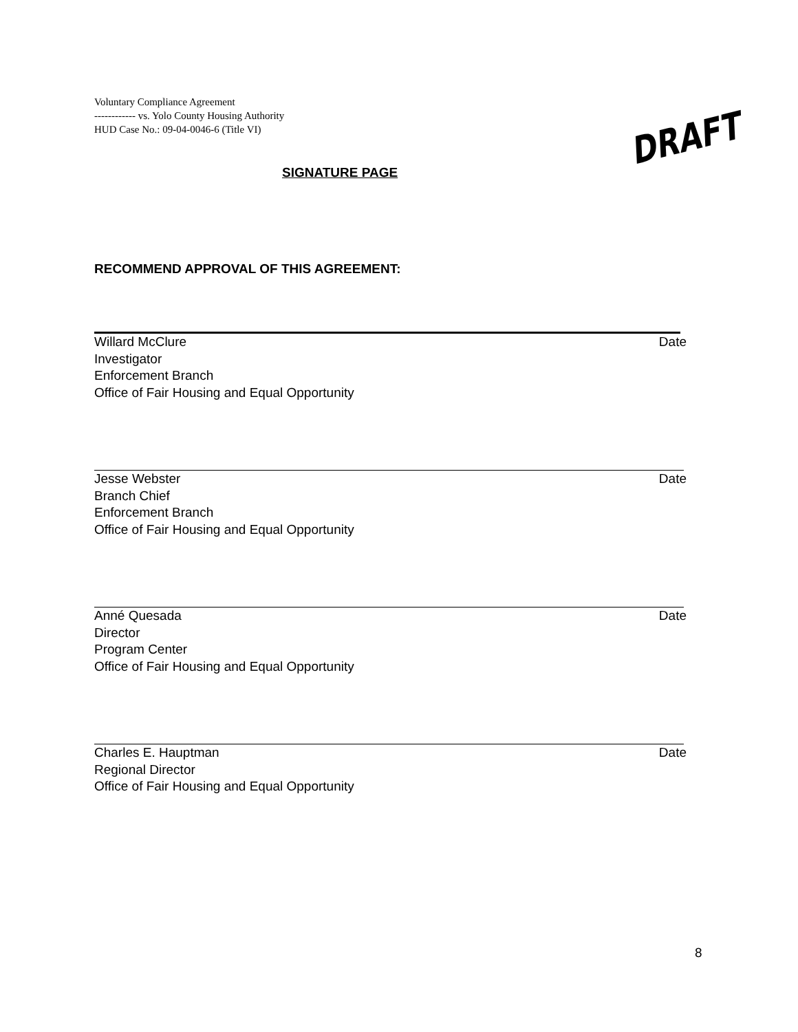Voluntary Compliance Agreement
------------ vs. Yolo County Housing Authority
HUD Case No.: 09-04-0046-6 (Title VI)
SIGNATURE PAGE
DRAFT
RECOMMEND APPROVAL OF THIS AGREEMENT:
Willard McClure Date
Investigator
Enforcement Branch
Office of Fair Housing and Equal Opportunity
Jesse Webster Date
Branch Chief
Enforcement Branch
Office of Fair Housing and Equal Opportunity
Anné Quesada Date
Director
Program Center
Office of Fair Housing and Equal Opportunity
Charles E. Hauptman Date
Regional Director
Office of Fair Housing and Equal Opportunity
8